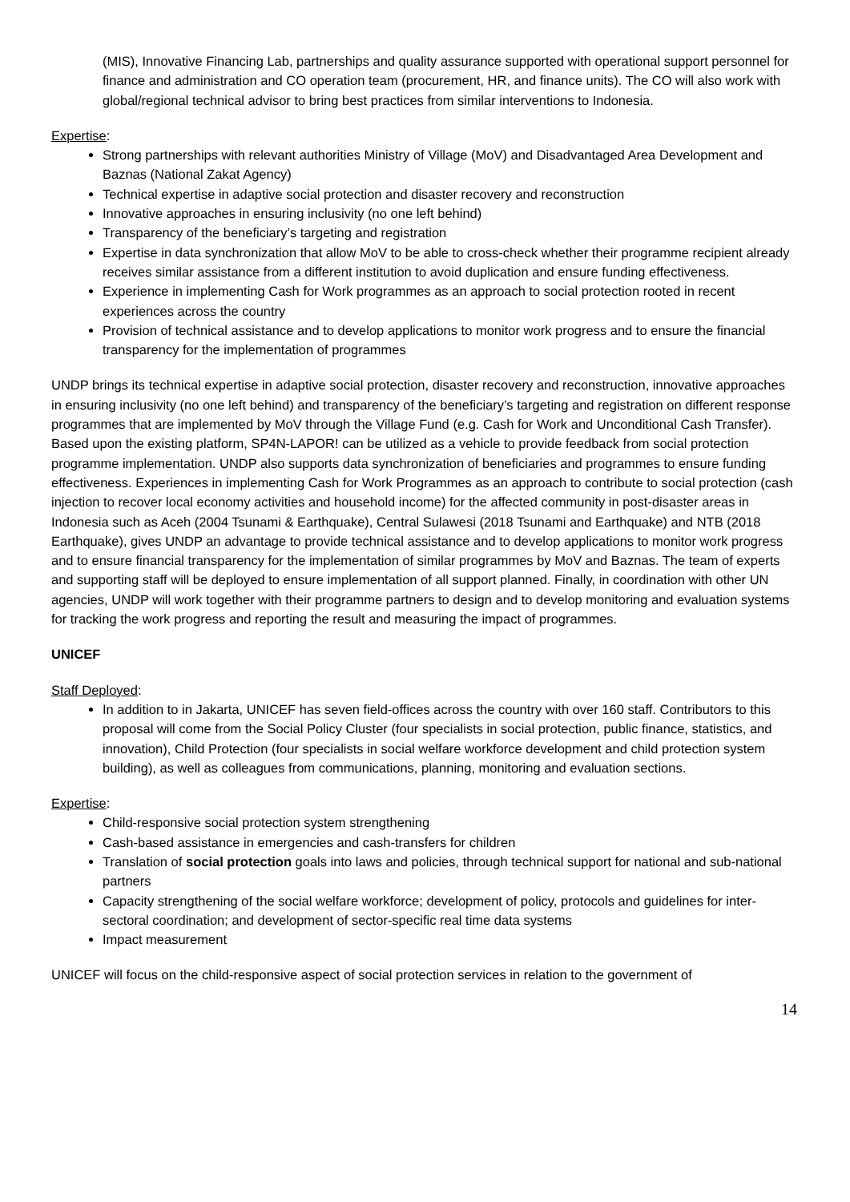(MIS), Innovative Financing Lab, partnerships and quality assurance supported with operational support personnel for finance and administration and CO operation team (procurement, HR, and finance units). The CO will also work with global/regional technical advisor to bring best practices from similar interventions to Indonesia.
Expertise:
Strong partnerships with relevant authorities Ministry of Village (MoV) and Disadvantaged Area Development and Baznas (National Zakat Agency)
Technical expertise in adaptive social protection and disaster recovery and reconstruction
Innovative approaches in ensuring inclusivity (no one left behind)
Transparency of the beneficiary’s targeting and registration
Expertise in data synchronization that allow MoV to be able to cross-check whether their programme recipient already receives similar assistance from a different institution to avoid duplication and ensure funding effectiveness.
Experience in implementing Cash for Work programmes as an approach to social protection rooted in recent experiences across the country
Provision of technical assistance and to develop applications to monitor work progress and to ensure the financial transparency for the implementation of programmes
UNDP brings its technical expertise in adaptive social protection, disaster recovery and reconstruction, innovative approaches in ensuring inclusivity (no one left behind) and transparency of the beneficiary’s targeting and registration on different response programmes that are implemented by MoV through the Village Fund (e.g. Cash for Work and Unconditional Cash Transfer). Based upon the existing platform, SP4N-LAPOR! can be utilized as a vehicle to provide feedback from social protection programme implementation. UNDP also supports data synchronization of beneficiaries and programmes to ensure funding effectiveness. Experiences in implementing Cash for Work Programmes as an approach to contribute to social protection (cash injection to recover local economy activities and household income) for the affected community in post-disaster areas in Indonesia such as Aceh (2004 Tsunami & Earthquake), Central Sulawesi (2018 Tsunami and Earthquake) and NTB (2018 Earthquake), gives UNDP an advantage to provide technical assistance and to develop applications to monitor work progress and to ensure financial transparency for the implementation of similar programmes by MoV and Baznas. The team of experts and supporting staff will be deployed to ensure implementation of all support planned. Finally, in coordination with other UN agencies, UNDP will work together with their programme partners to design and to develop monitoring and evaluation systems for tracking the work progress and reporting the result and measuring the impact of programmes.
UNICEF
Staff Deployed:
In addition to in Jakarta, UNICEF has seven field-offices across the country with over 160 staff. Contributors to this proposal will come from the Social Policy Cluster (four specialists in social protection, public finance, statistics, and innovation), Child Protection (four specialists in social welfare workforce development and child protection system building), as well as colleagues from communications, planning, monitoring and evaluation sections.
Expertise:
Child-responsive social protection system strengthening
Cash-based assistance in emergencies and cash-transfers for children
Translation of social protection goals into laws and policies, through technical support for national and sub-national partners
Capacity strengthening of the social welfare workforce; development of policy, protocols and guidelines for inter-sectoral coordination; and development of sector-specific real time data systems
Impact measurement
UNICEF will focus on the child-responsive aspect of social protection services in relation to the government of
14